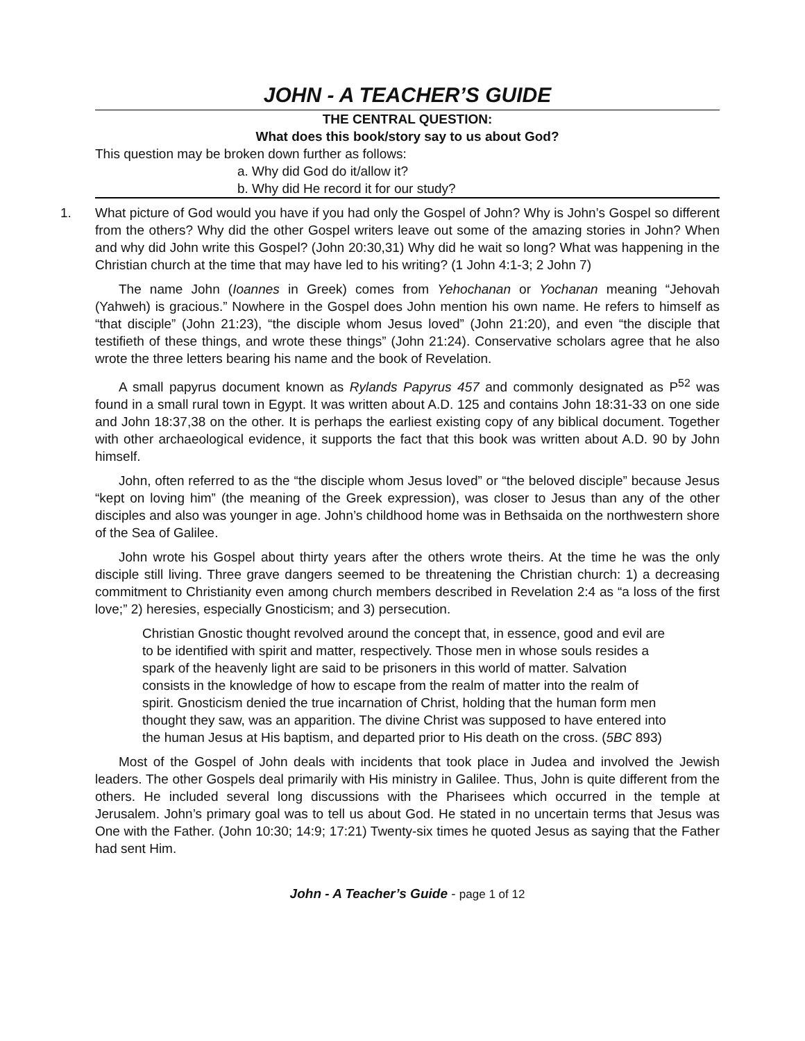JOHN - A TEACHER’S GUIDE
THE CENTRAL QUESTION:
What does this book/story say to us about God?
This question may be broken down further as follows:
a. Why did God do it/allow it?
b. Why did He record it for our study?
1. What picture of God would you have if you had only the Gospel of John? Why is John’s Gospel so different from the others? Why did the other Gospel writers leave out some of the amazing stories in John? When and why did John write this Gospel? (John 20:30,31) Why did he wait so long? What was happening in the Christian church at the time that may have led to his writing? (1 John 4:1-3; 2 John 7)
The name John (Ioannes in Greek) comes from Yehochanan or Yochanan meaning “Jehovah (Yahweh) is gracious.” Nowhere in the Gospel does John mention his own name. He refers to himself as “that disciple” (John 21:23), “the disciple whom Jesus loved” (John 21:20), and even “the disciple that testifieth of these things, and wrote these things” (John 21:24). Conservative scholars agree that he also wrote the three letters bearing his name and the book of Revelation.
A small papyrus document known as Rylands Papyrus 457 and commonly designated as P<sup>52</sup> was found in a small rural town in Egypt. It was written about A.D. 125 and contains John 18:31-33 on one side and John 18:37,38 on the other. It is perhaps the earliest existing copy of any biblical document. Together with other archaeological evidence, it supports the fact that this book was written about A.D. 90 by John himself.
John, often referred to as the “the disciple whom Jesus loved” or “the beloved disciple” because Jesus “kept on loving him” (the meaning of the Greek expression), was closer to Jesus than any of the other disciples and also was younger in age. John’s childhood home was in Bethsaida on the northwestern shore of the Sea of Galilee.
John wrote his Gospel about thirty years after the others wrote theirs. At the time he was the only disciple still living. Three grave dangers seemed to be threatening the Christian church: 1) a decreasing commitment to Christianity even among church members described in Revelation 2:4 as “a loss of the first love;” 2) heresies, especially Gnosticism; and 3) persecution.
Christian Gnostic thought revolved around the concept that, in essence, good and evil are to be identified with spirit and matter, respectively. Those men in whose souls resides a spark of the heavenly light are said to be prisoners in this world of matter. Salvation consists in the knowledge of how to escape from the realm of matter into the realm of spirit. Gnosticism denied the true incarnation of Christ, holding that the human form men thought they saw, was an apparition. The divine Christ was supposed to have entered into the human Jesus at His baptism, and departed prior to His death on the cross. (5BC 893)
Most of the Gospel of John deals with incidents that took place in Judea and involved the Jewish leaders. The other Gospels deal primarily with His ministry in Galilee. Thus, John is quite different from the others. He included several long discussions with the Pharisees which occurred in the temple at Jerusalem. John’s primary goal was to tell us about God. He stated in no uncertain terms that Jesus was One with the Father. (John 10:30; 14:9; 17:21) Twenty-six times he quoted Jesus as saying that the Father had sent Him.
John - A Teacher’s Guide - page 1 of 12